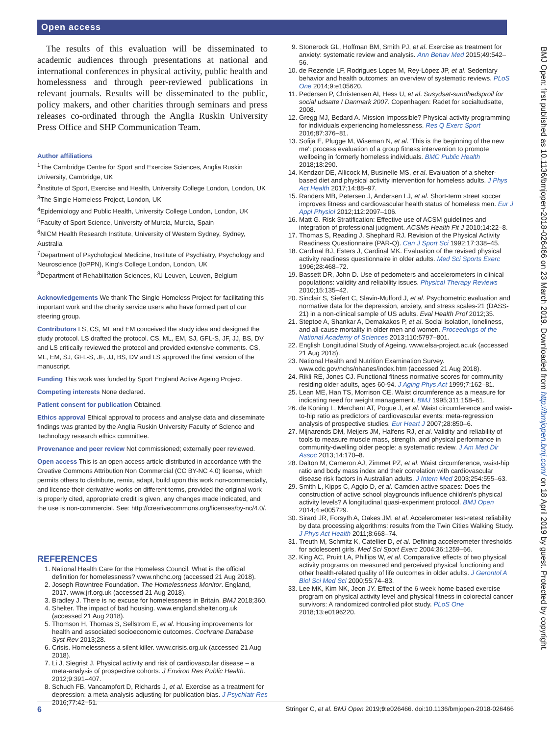Open access
BMJ Open: first published as 10.1136/bmjopen-2018-026466 on 23 March 2019. Downloaded from http://bmjopen.bmj.com/ on 18 April 2019 by guest. Protected by copyright.
The results of this evaluation will be disseminated to academic audiences through presentations at national and international conferences in physical activity, public health and homelessness and through peer-reviewed publications in relevant journals. Results will be disseminated to the public, policy makers, and other charities through seminars and press releases co-ordinated through the Anglia Ruskin University Press Office and SHP Communication Team.
Author affiliations
<sup>1</sup> The Cambridge Centre for Sport and Exercise Sciences, Anglia Ruskin University, Cambridge, UK
<sup>2</sup> Institute of Sport, Exercise and Health, University College London, London, UK
<sup>3</sup> The Single Homeless Project, London, UK
<sup>4</sup> Epidemiology and Public Health, University College London, London, UK
<sup>5</sup> Faculty of Sport Science, University of Murcia, Murcia, Spain
<sup>6</sup> NICM Health Research Institute, University of Western Sydney, Sydney, Australia
<sup>7</sup> Department of Psychological Medicine, Institute of Psychiatry, Psychology and Neuroscience (IoPPN), King's College London, London, UK
<sup>8</sup> Department of Rehabilitation Sciences, KU Leuven, Leuven, Belgium
Acknowledgements We thank The Single Homeless Project for facilitating this important work and the charity service users who have formed part of our steering group.
Contributors LS, CS, ML and EM conceived the study idea and designed the study protocol. LS drafted the protocol. CS, ML, EM, SJ, GFL-S, JF, JJ, BS, DV and LS critically reviewed the protocol and provided extensive comments. CS, ML, EM, SJ, GFL-S, JF, JJ, BS, DV and LS approved the final version of the manuscript.
Funding This work was funded by Sport England Active Ageing Project.
Competing interests None declared.
Patient consent for publication Obtained.
Ethics approval Ethical approval to process and analyse data and disseminate findings was granted by the Anglia Ruskin University Faculty of Science and Technology research ethics committee.
Provenance and peer review Not commissioned; externally peer reviewed.
Open access This is an open access article distributed in accordance with the Creative Commons Attribution Non Commercial (CC BY-NC 4.0) license, which permits others to distribute, remix, adapt, build upon this work non-commercially, and license their derivative works on different terms, provided the original work is properly cited, appropriate credit is given, any changes made indicated, and the use is non-commercial. See: http://creativecommons.org/licenses/by-nc/4.0/.
REFERENCES
1. National Health Care for the Homeless Council. What is the official definition for homelessness? www.nhchc.org (accessed 21 Aug 2018).
2. Joseph Rowntree Foundation. The Homelessness Monitor. England, 2017. www.jrf.org.uk (accessed 21 Aug 2018).
3. Bradley J. There is no excuse for homelessness in Britain. BMJ 2018;360.
4. Shelter. The impact of bad housing. www.england.shelter.org.uk (accessed 21 Aug 2018).
5. Thomson H, Thomas S, Sellstrom E, et al. Housing improvements for health and associated socioeconomic outcomes. Cochrane Database Syst Rev 2013;28.
6. Crisis. Homelessness a silent killer. www.crisis.org.uk (accessed 21 Aug 2018).
7. Li J, Siegrist J. Physical activity and risk of cardiovascular disease – a meta-analysis of prospective cohorts. J Environ Res Public Health. 2012;9:391–407.
8. Schuch FB, Vancampfort D, Richards J, et al. Exercise as a treatment for depression: a meta-analysis adjusting for publication bias. J Psychiatr Res 2016;77:42–51.
9. Stonerock GL, Hoffman BM, Smith PJ, et al. Exercise as treatment for anxiety: systematic review and analysis. Ann Behav Med 2015;49:542–56.
10. de Rezende LF, Rodrigues Lopes M, Rey-López JP, et al. Sedentary behavior and health outcomes: an overview of systematic reviews. PLoS One 2014;9:e105620.
11. Pedersen P, Christensen AI, Hess U, et al. Susydsat-sundhedsproil for social udsatte I Danmark 2007. Copenhagen: Radet for socialtudsatte, 2008.
12. Gregg MJ, Bedard A. Mission Impossible? Physical activity programming for individuals experiencing homelessness. Res Q Exerc Sport 2016;87:376–81.
13. Sofija E, Plugge M, Wiseman N, et al. 'This is the beginning of the new me': process evaluation of a group fitness intervention to promote wellbeing in formerly homeless individuals. BMC Public Health 2018;18:290.
14. Kendzor DE, Allicock M, Businelle MS, et al. Evaluation of a shelter-based diet and physical activity intervention for homeless adults. J Phys Act Health 2017;14:88–97.
15. Randers MB, Petersen J, Andersen LJ, et al. Short-term street soccer improves fitness and cardiovascular health status of homeless men. Eur J Appl Physiol 2012;112:2097–106.
16. Matt G. Risk Stratification: Effective use of ACSM guidelines and integration of professional judgment. ACSMs Health Fit J 2010;14:22–8.
17. Thomas S, Reading J, Shephard RJ. Revision of the Physical Activity Readiness Questionnaire (PAR-Q). Can J Sport Sci 1992;17:338–45.
18. Cardinal BJ, Esters J, Cardinal MK. Evaluation of the revised physical activity readiness questionnaire in older adults. Med Sci Sports Exerc 1996;28:468–72.
19. Bassett DR, John D. Use of pedometers and accelerometers in clinical populations: validity and reliability issues. Physical Therapy Reviews 2010;15:135–42.
20. Sinclair S, Siefert C, Slavin-Mulford J, et al. Psychometric evaluation and normative data for the depression, anxiety, and stress scales-21 (DASS-21) in a non-clinical sample of US adults. Eval Health Prof 2012;35.
21. Steptoe A, Shankar A, Demakakos P, et al. Social isolation, loneliness, and all-cause mortality in older men and women. Proceedings of the National Academy of Sciences 2013;110:5797–801.
22. English Longitudinal Study of Ageing. www.elsa-project.ac.uk (accessed 21 Aug 2018).
23. National Health and Nutrition Examination Survey. www.cdc.gov/nchs/nhanes/index.htm (accessed 21 Aug 2018).
24. Rikli RE, Jones CJ. Functional fitness normative scores for community residing older adults, ages 60-94. J Aging Phys Act 1999;7:162–81.
25. Lean ME, Han TS, Morrison CE. Waist circumference as a measure for indicating need for weight management. BMJ 1995;311:158–61.
26. de Koning L, Merchant AT, Pogue J, et al. Waist circumference and waist-to-hip ratio as predictors of cardiovascular events: meta-regression analysis of prospective studies. Eur Heart J 2007;28:850–6.
27. Mijnarends DM, Meijers JM, Halfens RJ, et al. Validity and reliability of tools to measure muscle mass, strength, and physical performance in community-dwelling older people: a systematic review. J Am Med Dir Assoc 2013;14:170–8.
28. Dalton M, Cameron AJ, Zimmet PZ, et al. Waist circumference, waist-hip ratio and body mass index and their correlation with cardiovascular disease risk factors in Australian adults. J Intern Med 2003;254:555–63.
29. Smith L, Kipps C, Aggio D, et al. Camden active spaces: Does the construction of active school playgrounds influence children's physical activity levels? A longitudinal quasi-experiment protocol. BMJ Open 2014;4:e005729.
30. Sirard JR, Forsyth A, Oakes JM, et al. Accelerometer test-retest reliability by data processing algorithms: results from the Twin Cities Walking Study. J Phys Act Health 2011;8:668–74.
31. Treuth M, Schmitz K, Catellier D, et al. Defining accelerometer thresholds for adolescent girls. Med Sci Sport Exerc 2004;36:1259–66.
32. King AC, Pruitt LA, Phillips W, et al. Comparative effects of two physical activity programs on measured and perceived physical functioning and other health-related quality of life outcomes in older adults. J Gerontol A Biol Sci Med Sci 2000;55:74–83.
33. Lee MK, Kim NK, Jeon JY. Effect of the 6-week home-based exercise program on physical activity level and physical fitness in colorectal cancer survivors: A randomized controlled pilot study. PLoS One 2018;13:e0196220.
6 Stringer C, et al. BMJ Open 2019;9:e026466. doi:10.1136/bmjopen-2018-026466